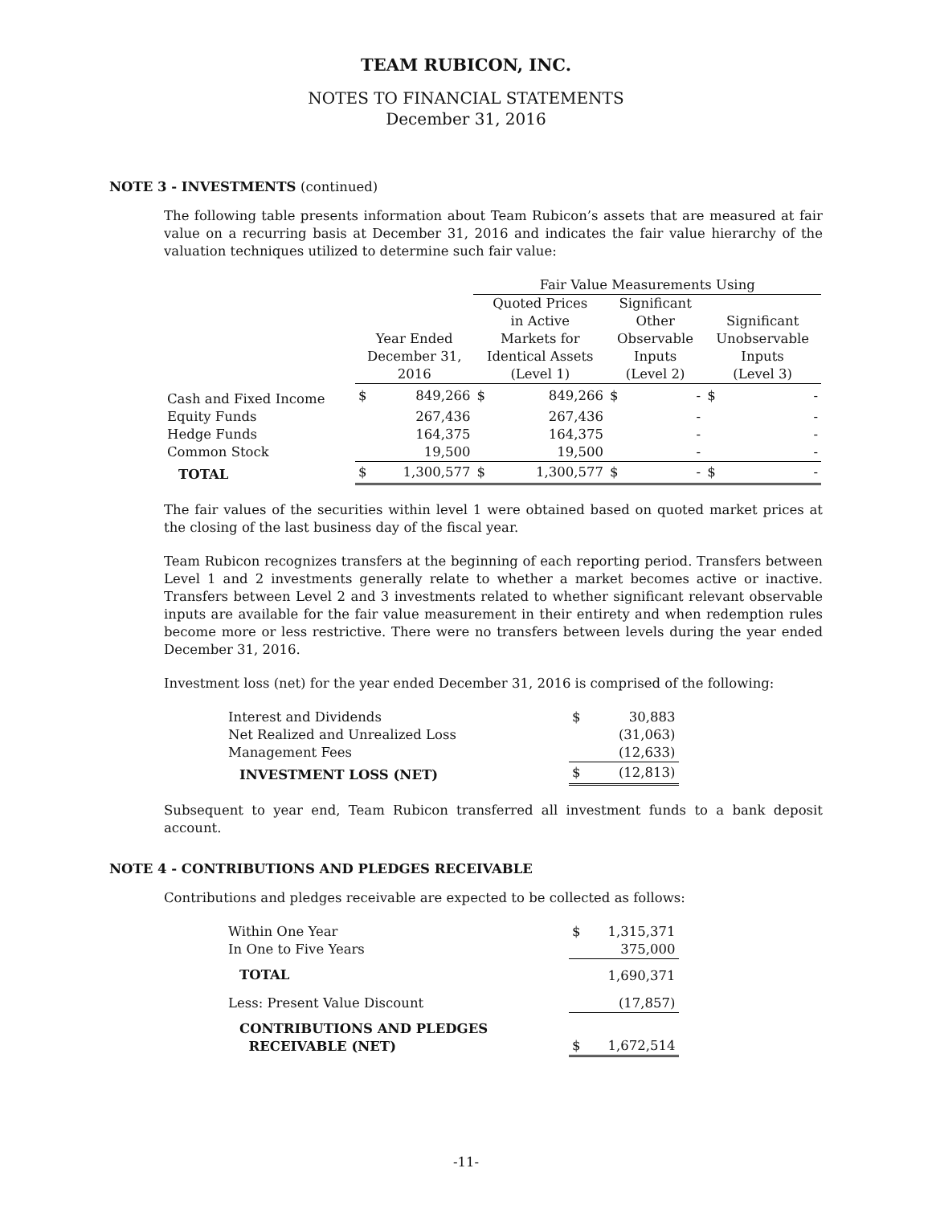TEAM RUBICON, INC.
NOTES TO FINANCIAL STATEMENTS
December 31, 2016
NOTE 3 - INVESTMENTS (continued)
The following table presents information about Team Rubicon’s assets that are measured at fair value on a recurring basis at December 31, 2016 and indicates the fair value hierarchy of the valuation techniques utilized to determine such fair value:
| | | | Fair Value Measurements Using | | | | | |
| --- | --- | --- | --- | --- | --- | --- | --- | --- |
| | Year Ended December 31, 2016 | | Quoted Prices in Active Markets for Identical Assets (Level 1) | | Significant Other Observable Inputs (Level 2) | | Significant Unobservable Inputs (Level 3) | |
| Cash and Fixed Income | $ | 849,266 | $ | 849,266 | $ | - | $ | - |
| Equity Funds | | 267,436 | | 267,436 | | - | | - |
| Hedge Funds | | 164,375 | | 164,375 | | - | | - |
| Common Stock | | 19,500 | | 19,500 | | - | | - |
| TOTAL | $ | 1,300,577 | $ | 1,300,577 | $ | - | $ | - |
The fair values of the securities within level 1 were obtained based on quoted market prices at the closing of the last business day of the fiscal year.
Team Rubicon recognizes transfers at the beginning of each reporting period. Transfers between Level 1 and 2 investments generally relate to whether a market becomes active or inactive. Transfers between Level 2 and 3 investments related to whether significant relevant observable inputs are available for the fair value measurement in their entirety and when redemption rules become more or less restrictive. There were no transfers between levels during the year ended December 31, 2016.
Investment loss (net) for the year ended December 31, 2016 is comprised of the following:
| Interest and Dividends | $ | 30,883 |
| Net Realized and Unrealized Loss | | (31,063) |
| Management Fees | | (12,633) |
| INVESTMENT LOSS (NET) | $ | (12,813) |
Subsequent to year end, Team Rubicon transferred all investment funds to a bank deposit account.
NOTE 4 - CONTRIBUTIONS AND PLEDGES RECEIVABLE
Contributions and pledges receivable are expected to be collected as follows:
| Within One Year | $ | 1,315,371 |
| In One to Five Years | | 375,000 |
| TOTAL | | 1,690,371 |
| Less: Present Value Discount | | (17,857) |
| CONTRIBUTIONS AND PLEDGES RECEIVABLE (NET) | $ | 1,672,514 |
-11-